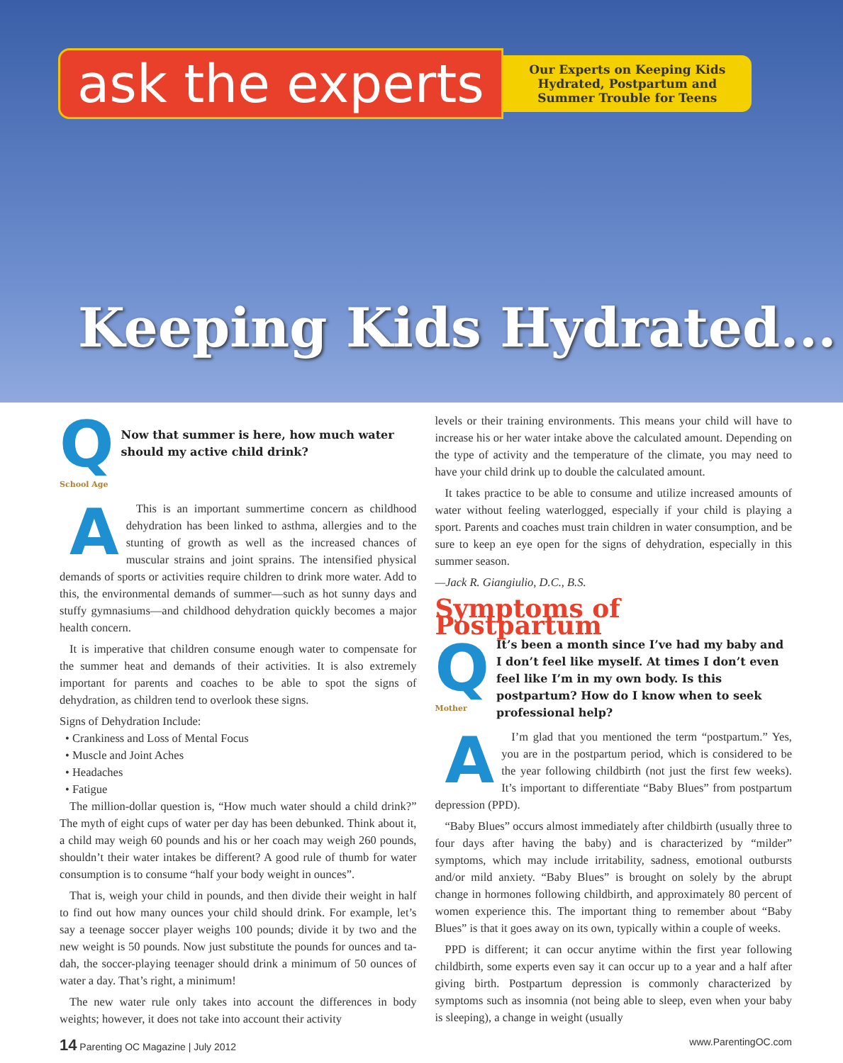ask the experts
Our Experts on Keeping Kids Hydrated, Postpartum and Summer Trouble for Teens
Keeping Kids Hydrated...
Q
School Age
Now that summer is here, how much water should my active child drink?
AThis is an important summertime concern as childhood dehydration has been linked to asthma, allergies and to the stunting of growth as well as the increased chances of muscular strains and joint sprains. The intensified physical demands of sports or activities require children to drink more water. Add to this, the environmental demands of summer—such as hot sunny days and stuffy gymnasiums—and childhood dehydration quickly becomes a major health concern.
It is imperative that children consume enough water to compensate for the summer heat and demands of their activities. It is also extremely important for parents and coaches to be able to spot the signs of dehydration, as children tend to overlook these signs.
Signs of Dehydration Include:
• Crankiness and Loss of Mental Focus
• Muscle and Joint Aches
• Headaches
• Fatigue
The million-dollar question is, “How much water should a child drink?” The myth of eight cups of water per day has been debunked. Think about it, a child may weigh 60 pounds and his or her coach may weigh 260 pounds, shouldn’t their water intakes be different? A good rule of thumb for water consumption is to consume “half your body weight in ounces”.
That is, weigh your child in pounds, and then divide their weight in half to find out how many ounces your child should drink. For example, let’s say a teenage soccer player weighs 100 pounds; divide it by two and the new weight is 50 pounds. Now just substitute the pounds for ounces and ta-dah, the soccer-playing teenager should drink a minimum of 50 ounces of water a day. That’s right, a minimum!
The new water rule only takes into account the differences in body weights; however, it does not take into account their activity
levels or their training environments. This means your child will have to increase his or her water intake above the calculated amount. Depending on the type of activity and the temperature of the climate, you may need to have your child drink up to double the calculated amount.
It takes practice to be able to consume and utilize increased amounts of water without feeling waterlogged, especially if your child is playing a sport. Parents and coaches must train children in water consumption, and be sure to keep an eye open for the signs of dehydration, especially in this summer season.
—Jack R. Giangiulio, D.C., B.S.
Symptoms of Postpartum
Q
Mother
It’s been a month since I’ve had my baby and I don’t feel like myself. At times I don’t even feel like I’m in my own body. Is this postpartum? How do I know when to seek professional help?
AI’m glad that you mentioned the term “postpartum.” Yes, you are in the postpartum period, which is considered to be the year following childbirth (not just the first few weeks). It’s important to differentiate “Baby Blues” from postpartum depression (PPD).
“Baby Blues” occurs almost immediately after childbirth (usually three to four days after having the baby) and is characterized by “milder” symptoms, which may include irritability, sadness, emotional outbursts and/or mild anxiety. “Baby Blues” is brought on solely by the abrupt change in hormones following childbirth, and approximately 80 percent of women experience this. The important thing to remember about “Baby Blues” is that it goes away on its own, typically within a couple of weeks.
PPD is different; it can occur anytime within the first year following childbirth, some experts even say it can occur up to a year and a half after giving birth. Postpartum depression is commonly characterized by symptoms such as insomnia (not being able to sleep, even when your baby is sleeping), a change in weight (usually
14 Parenting OC Magazine | July 2012
www.ParentingOC.com